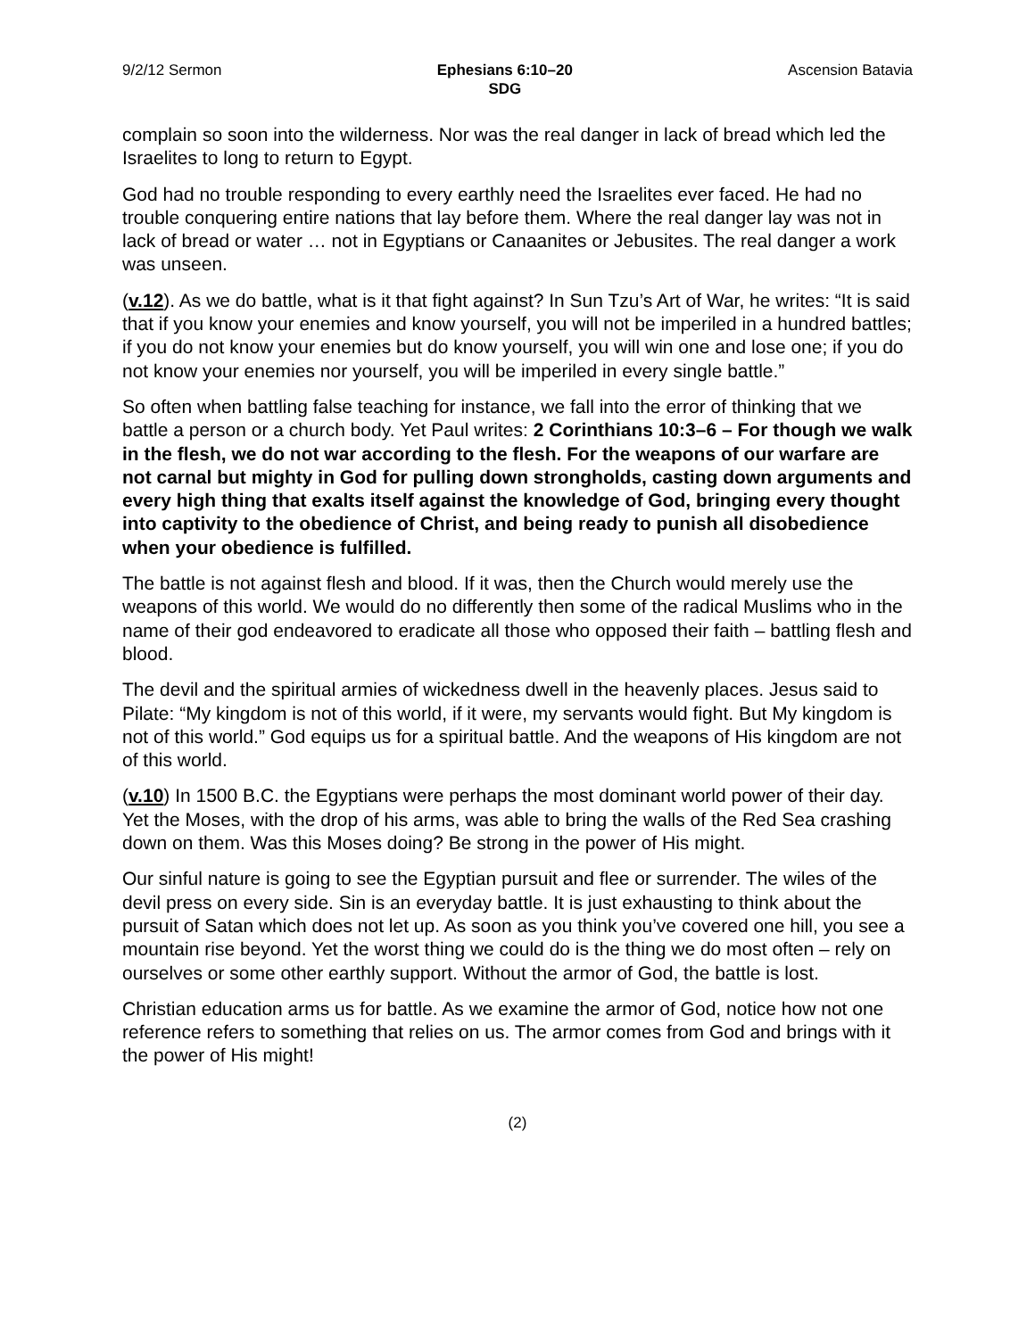9/2/12 Sermon Ephesians 6:10–20
SDG
Ascension Batavia
complain so soon into the wilderness. Nor was the real danger in lack of bread which led the Israelites to long to return to Egypt.
God had no trouble responding to every earthly need the Israelites ever faced. He had no trouble conquering entire nations that lay before them. Where the real danger lay was not in lack of bread or water … not in Egyptians or Canaanites or Jebusites. The real danger a work was unseen.
(v.12). As we do battle, what is it that fight against? In Sun Tzu’s Art of War, he writes: “It is said that if you know your enemies and know yourself, you will not be imperiled in a hundred battles; if you do not know your enemies but do know yourself, you will win one and lose one; if you do not know your enemies nor yourself, you will be imperiled in every single battle.”
So often when battling false teaching for instance, we fall into the error of thinking that we battle a person or a church body. Yet Paul writes: 2 Corinthians 10:3–6 – For though we walk in the flesh, we do not war according to the flesh. For the weapons of our warfare are not carnal but mighty in God for pulling down strongholds, casting down arguments and every high thing that exalts itself against the knowledge of God, bringing every thought into captivity to the obedience of Christ, and being ready to punish all disobedience when your obedience is fulfilled.
The battle is not against flesh and blood. If it was, then the Church would merely use the weapons of this world. We would do no differently then some of the radical Muslims who in the name of their god endeavored to eradicate all those who opposed their faith – battling flesh and blood.
The devil and the spiritual armies of wickedness dwell in the heavenly places. Jesus said to Pilate: “My kingdom is not of this world, if it were, my servants would fight. But My kingdom is not of this world.” God equips us for a spiritual battle. And the weapons of His kingdom are not of this world.
(v.10) In 1500 B.C. the Egyptians were perhaps the most dominant world power of their day. Yet the Moses, with the drop of his arms, was able to bring the walls of the Red Sea crashing down on them. Was this Moses doing? Be strong in the power of His might.
Our sinful nature is going to see the Egyptian pursuit and flee or surrender. The wiles of the devil press on every side. Sin is an everyday battle. It is just exhausting to think about the pursuit of Satan which does not let up. As soon as you think you’ve covered one hill, you see a mountain rise beyond. Yet the worst thing we could do is the thing we do most often – rely on ourselves or some other earthly support. Without the armor of God, the battle is lost.
Christian education arms us for battle. As we examine the armor of God, notice how not one reference refers to something that relies on us. The armor comes from God and brings with it the power of His might!
(2)